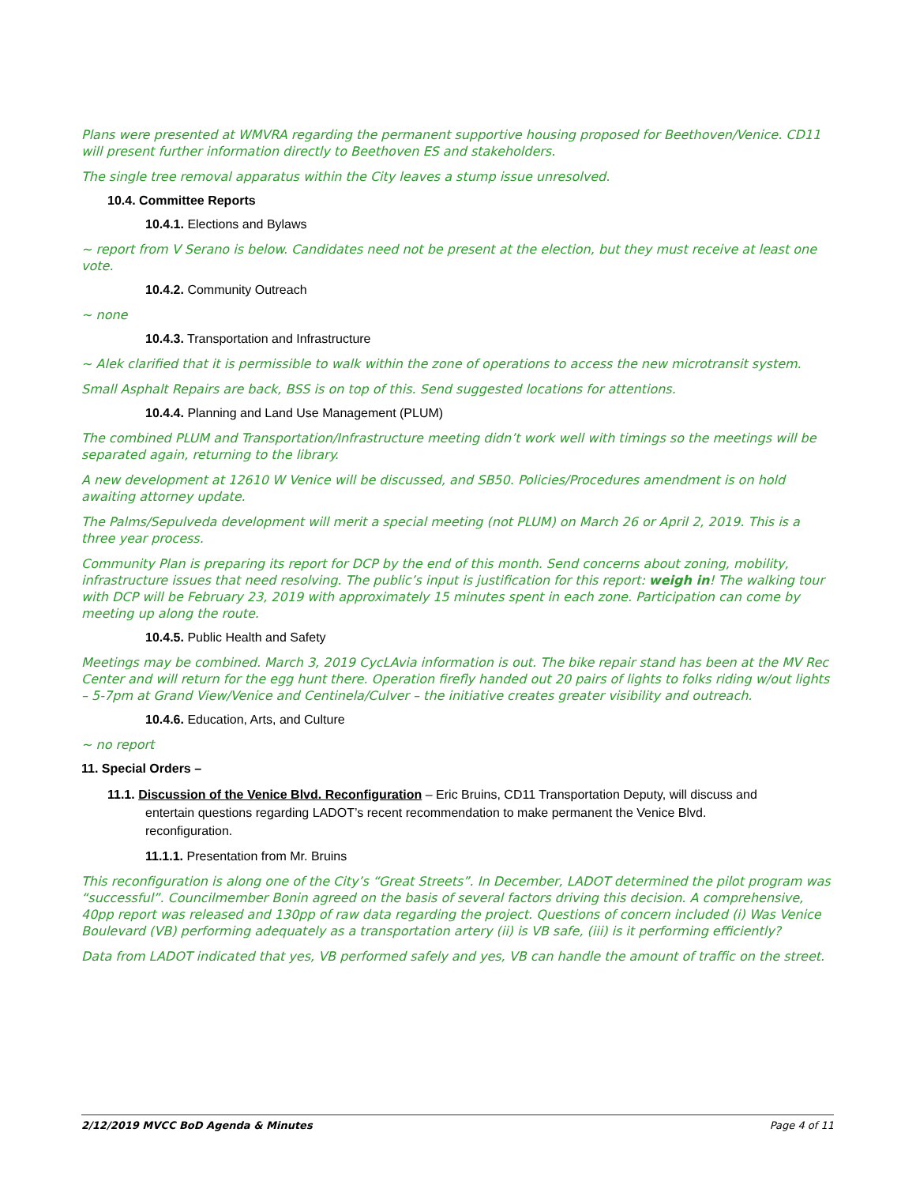Plans were presented at WMVRA regarding the permanent supportive housing proposed for Beethoven/Venice. CD11 will present further information directly to Beethoven ES and stakeholders.
The single tree removal apparatus within the City leaves a stump issue unresolved.
10.4. Committee Reports
10.4.1. Elections and Bylaws
~ report from V Serano is below. Candidates need not be present at the election, but they must receive at least one vote.
10.4.2. Community Outreach
~ none
10.4.3. Transportation and Infrastructure
~ Alek clarified that it is permissible to walk within the zone of operations to access the new microtransit system.
Small Asphalt Repairs are back, BSS is on top of this. Send suggested locations for attentions.
10.4.4. Planning and Land Use Management (PLUM)
The combined PLUM and Transportation/Infrastructure meeting didn’t work well with timings so the meetings will be separated again, returning to the library.
A new development at 12610 W Venice will be discussed, and SB50. Policies/Procedures amendment is on hold awaiting attorney update.
The Palms/Sepulveda development will merit a special meeting (not PLUM) on March 26 or April 2, 2019. This is a three year process.
Community Plan is preparing its report for DCP by the end of this month. Send concerns about zoning, mobility, infrastructure issues that need resolving. The public’s input is justification for this report: weigh in! The walking tour with DCP will be February 23, 2019 with approximately 15 minutes spent in each zone. Participation can come by meeting up along the route.
10.4.5. Public Health and Safety
Meetings may be combined. March 3, 2019 CycLAvia information is out. The bike repair stand has been at the MV Rec Center and will return for the egg hunt there. Operation firefly handed out 20 pairs of lights to folks riding w/out lights – 5-7pm at Grand View/Venice and Centinela/Culver – the initiative creates greater visibility and outreach.
10.4.6. Education, Arts, and Culture
~ no report
11. Special Orders –
11.1. Discussion of the Venice Blvd. Reconfiguration – Eric Bruins, CD11 Transportation Deputy, will discuss and
entertain questions regarding LADOT’s recent recommendation to make permanent the Venice Blvd.
reconfiguration.
11.1.1. Presentation from Mr. Bruins
This reconfiguration is along one of the City’s “Great Streets”. In December, LADOT determined the pilot program was “successful”. Councilmember Bonin agreed on the basis of several factors driving this decision. A comprehensive, 40pp report was released and 130pp of raw data regarding the project. Questions of concern included (i) Was Venice Boulevard (VB) performing adequately as a transportation artery (ii) is VB safe, (iii) is it performing efficiently?
Data from LADOT indicated that yes, VB performed safely and yes, VB can handle the amount of traffic on the street.
2/12/2019 MVCC BoD Agenda & Minutes Page 4 of 11